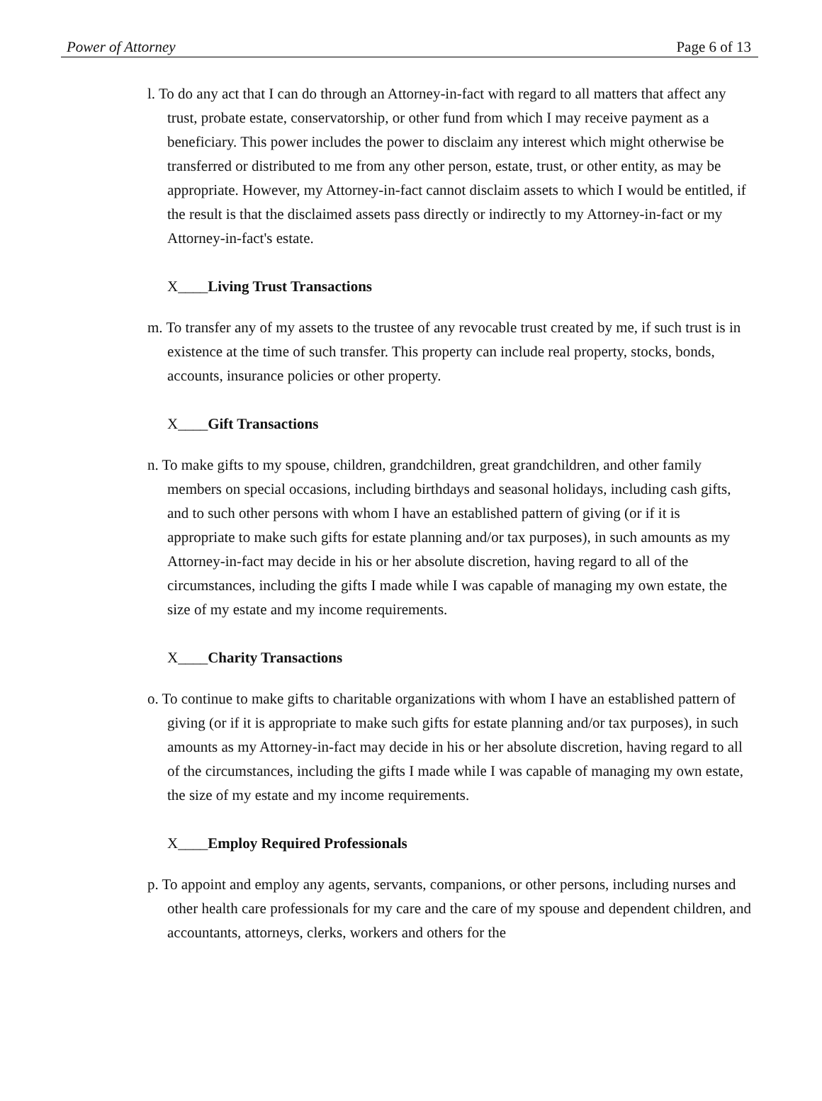Power of Attorney Page 6 of 13
l. To do any act that I can do through an Attorney-in-fact with regard to all matters that affect any trust, probate estate, conservatorship, or other fund from which I may receive payment as a beneficiary. This power includes the power to disclaim any interest which might otherwise be transferred or distributed to me from any other person, estate, trust, or other entity, as may be appropriate. However, my Attorney-in-fact cannot disclaim assets to which I would be entitled, if the result is that the disclaimed assets pass directly or indirectly to my Attorney-in-fact or my Attorney-in-fact's estate.
X____Living Trust Transactions
m. To transfer any of my assets to the trustee of any revocable trust created by me, if such trust is in existence at the time of such transfer. This property can include real property, stocks, bonds, accounts, insurance policies or other property.
X____Gift Transactions
n. To make gifts to my spouse, children, grandchildren, great grandchildren, and other family members on special occasions, including birthdays and seasonal holidays, including cash gifts, and to such other persons with whom I have an established pattern of giving (or if it is appropriate to make such gifts for estate planning and/or tax purposes), in such amounts as my Attorney-in-fact may decide in his or her absolute discretion, having regard to all of the circumstances, including the gifts I made while I was capable of managing my own estate, the size of my estate and my income requirements.
X____Charity Transactions
o. To continue to make gifts to charitable organizations with whom I have an established pattern of giving (or if it is appropriate to make such gifts for estate planning and/or tax purposes), in such amounts as my Attorney-in-fact may decide in his or her absolute discretion, having regard to all of the circumstances, including the gifts I made while I was capable of managing my own estate, the size of my estate and my income requirements.
X____Employ Required Professionals
p. To appoint and employ any agents, servants, companions, or other persons, including nurses and other health care professionals for my care and the care of my spouse and dependent children, and accountants, attorneys, clerks, workers and others for the